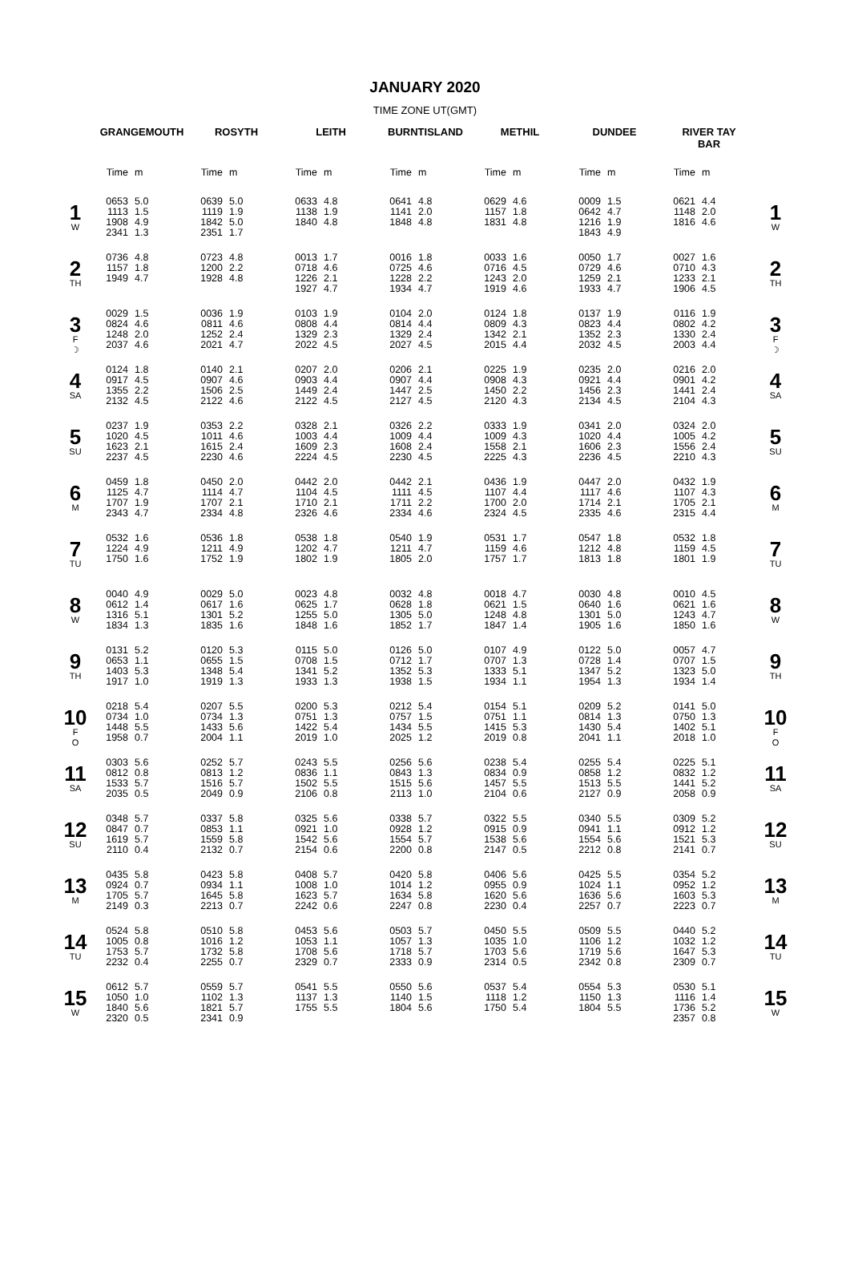JANUARY 2020
TIME ZONE UT(GMT)
| | GRANGEMOUTH | | ROSYTH | | LEITH | | BURNTISLAND | | METHIL | | DUNDEE | | RIVER TAY BAR | | |
| --- | --- | --- | --- | --- | --- | --- | --- | --- | --- | --- | --- | --- | --- | --- | --- |
| | Time | m | Time | m | Time | m | Time | m | Time | m | Time | m | Time | m | |
| 1 W | 0653 1113 1908 2341 | 5.0 1.5 4.9 1.3 | 0639 1119 1842 2351 | 5.0 1.9 5.0 1.7 | 0633 1138 1840 | 4.8 1.9 4.8 | 0641 1141 1848 | 4.8 2.0 4.8 | 0629 1157 1831 | 4.6 1.8 4.8 | 0009 0642 1216 1843 | 1.5 4.7 1.9 4.9 | 0621 1148 1816 | 4.4 2.0 4.6 | 1 W |
| 2 TH | 0736 1157 1949 | 4.8 1.8 4.7 | 0723 1200 1928 | 4.8 2.2 4.8 | 0013 0718 1226 1927 | 1.7 4.6 2.1 4.7 | 0016 0725 1228 1934 | 1.8 4.6 2.2 4.7 | 0033 0716 1243 1919 | 1.6 4.5 2.0 4.6 | 0050 0729 1259 1933 | 1.7 4.6 2.1 4.7 | 0027 0710 1233 1906 | 1.6 4.3 2.1 4.5 | 2 TH |
| 3 F ☽ | 0029 0824 1248 2037 | 1.5 4.6 2.0 4.6 | 0036 0811 1252 2021 | 1.9 4.6 2.4 4.7 | 0103 0808 1329 2022 | 1.9 4.4 2.3 4.5 | 0104 0814 1329 2027 | 2.0 4.4 2.4 4.5 | 0124 0809 1342 2015 | 1.8 4.3 2.1 4.4 | 0137 0823 1352 2032 | 1.9 4.4 2.3 4.5 | 0116 0802 1330 2003 | 1.9 4.2 2.4 4.4 | 3 F ☽ |
| 4 SA | 0124 0917 1355 2132 | 1.8 4.5 2.2 4.5 | 0140 0907 1506 2122 | 2.1 4.6 2.5 4.6 | 0207 0903 1449 2122 | 2.0 4.4 2.4 4.5 | 0206 0907 1447 2127 | 2.1 4.4 2.5 4.5 | 0225 0908 1450 2120 | 1.9 4.3 2.2 4.3 | 0235 0921 1456 2134 | 2.0 4.4 2.3 4.5 | 0216 0901 1441 2104 | 2.0 4.2 2.4 4.3 | 4 SA |
| 5 SU | 0237 1020 1623 2237 | 1.9 4.5 2.1 4.5 | 0353 1011 1615 2230 | 2.2 4.6 2.4 4.6 | 0328 1003 1609 2224 | 2.1 4.4 2.3 4.5 | 0326 1009 1608 2230 | 2.2 4.4 2.4 4.5 | 0333 1009 1558 2225 | 1.9 4.3 2.1 4.3 | 0341 1020 1606 2236 | 2.0 4.4 2.3 4.5 | 0324 1005 1556 2210 | 2.0 4.2 2.4 4.3 | 5 SU |
| 6 M | 0459 1125 1707 2343 | 1.8 4.7 1.9 4.7 | 0450 1114 1707 2334 | 2.0 4.7 2.1 4.8 | 0442 1104 1710 2326 | 2.0 4.5 2.1 4.6 | 0442 1111 1711 2334 | 2.1 4.5 2.2 4.6 | 0436 1107 1700 2324 | 1.9 4.4 2.0 4.5 | 0447 1117 1714 2335 | 2.0 4.6 2.1 4.6 | 0432 1107 1705 2315 | 1.9 4.3 2.1 4.4 | 6 M |
| 7 TU | 0532 1224 1750 | 1.6 4.9 1.6 | 0536 1211 1752 | 1.8 4.9 1.9 | 0538 1202 1802 | 1.8 4.7 1.9 | 0540 1211 1805 | 1.9 4.7 2.0 | 0531 1159 1757 | 1.7 4.6 1.7 | 0547 1212 1813 | 1.8 4.8 1.8 | 0532 1159 1801 | 1.8 4.5 1.9 | 7 TU |
| 8 W | 0040 0612 1316 1834 | 4.9 1.4 5.1 1.3 | 0029 0617 1301 1835 | 5.0 1.6 5.2 1.6 | 0023 0625 1255 1848 | 4.8 1.7 5.0 1.6 | 0032 0628 1305 1852 | 4.8 1.8 5.0 1.7 | 0018 0621 1248 1847 | 4.7 1.5 4.8 1.4 | 0030 0640 1301 1905 | 4.8 1.6 5.0 1.6 | 0010 0621 1243 1850 | 4.5 1.6 4.7 1.6 | 8 W |
| 9 TH | 0131 0653 1403 1917 | 5.2 1.1 5.3 1.0 | 0120 0655 1348 1919 | 5.3 1.5 5.4 1.3 | 0115 0708 1341 1933 | 5.0 1.5 5.2 1.3 | 0126 0712 1352 1938 | 5.0 1.7 5.3 1.5 | 0107 0707 1333 1934 | 4.9 1.3 5.1 1.1 | 0122 0728 1347 1954 | 5.0 1.4 5.2 1.3 | 0057 0707 1323 1934 | 4.7 1.5 5.0 1.4 | 9 TH |
| 10 F O | 0218 0734 1448 1958 | 5.4 1.0 5.5 0.7 | 0207 0734 1433 2004 | 5.5 1.3 5.6 1.1 | 0200 0751 1422 2019 | 5.3 1.3 5.4 1.0 | 0212 0757 1434 2025 | 5.4 1.5 5.5 1.2 | 0154 0751 1415 2019 | 5.1 1.1 5.3 0.8 | 0209 0814 1430 2041 | 5.2 1.3 5.4 1.1 | 0141 0750 1402 2018 | 5.0 1.3 5.1 1.0 | 10 F O |
| 11 SA | 0303 0812 1533 2035 | 5.6 0.8 5.7 0.5 | 0252 0813 1516 2049 | 5.7 1.2 5.7 0.9 | 0243 0836 1502 2106 | 5.5 1.1 5.5 0.8 | 0256 0843 1515 2113 | 5.6 1.3 5.6 1.0 | 0238 0834 1457 2104 | 5.4 0.9 5.5 0.6 | 0255 0858 1513 2127 | 5.4 1.2 5.5 0.9 | 0225 0832 1441 2058 | 5.1 1.2 5.2 0.9 | 11 SA |
| 12 SU | 0348 0847 1619 2110 | 5.7 0.7 5.7 0.4 | 0337 0853 1559 2132 | 5.8 1.1 5.8 0.7 | 0325 0921 1542 2154 | 5.6 1.0 5.6 0.6 | 0338 0928 1554 2200 | 5.7 1.2 5.7 0.8 | 0322 0915 1538 2147 | 5.5 0.9 5.6 0.5 | 0340 0941 1554 2212 | 5.5 1.1 5.6 0.8 | 0309 0912 1521 2141 | 5.2 1.2 5.3 0.7 | 12 SU |
| 13 M | 0435 0924 1705 2149 | 5.8 0.7 5.7 0.3 | 0423 0934 1645 2213 | 5.8 1.1 5.8 0.7 | 0408 1008 1623 2242 | 5.7 1.0 5.7 0.6 | 0420 1014 1634 2247 | 5.8 1.2 5.8 0.8 | 0406 0955 1620 2230 | 5.6 0.9 5.6 0.4 | 0425 1024 1636 2257 | 5.5 1.1 5.6 0.7 | 0354 0952 1603 2223 | 5.2 1.2 5.3 0.7 | 13 M |
| 14 TU | 0524 1005 1753 2232 | 5.8 0.8 5.7 0.4 | 0510 1016 1732 2255 | 5.8 1.2 5.8 0.7 | 0453 1053 1708 2329 | 5.6 1.1 5.6 0.7 | 0503 1057 1718 2333 | 5.7 1.3 5.7 0.9 | 0450 1035 1703 2314 | 5.5 1.0 5.6 0.5 | 0509 1106 1719 2342 | 5.5 1.2 5.6 0.8 | 0440 1032 1647 2309 | 5.2 1.2 5.3 0.7 | 14 TU |
| 15 W | 0612 1050 1840 2320 | 5.7 1.0 5.6 0.5 | 0559 1102 1821 2341 | 5.7 1.3 5.7 0.9 | 0541 1137 1755 | 5.5 1.3 5.5 | 0550 1140 1804 | 5.6 1.5 5.6 | 0537 1118 1750 | 5.4 1.2 5.4 | 0554 1150 1804 | 5.3 1.3 5.5 | 0530 1116 1736 2357 | 5.1 1.4 5.2 0.8 | 15 W |